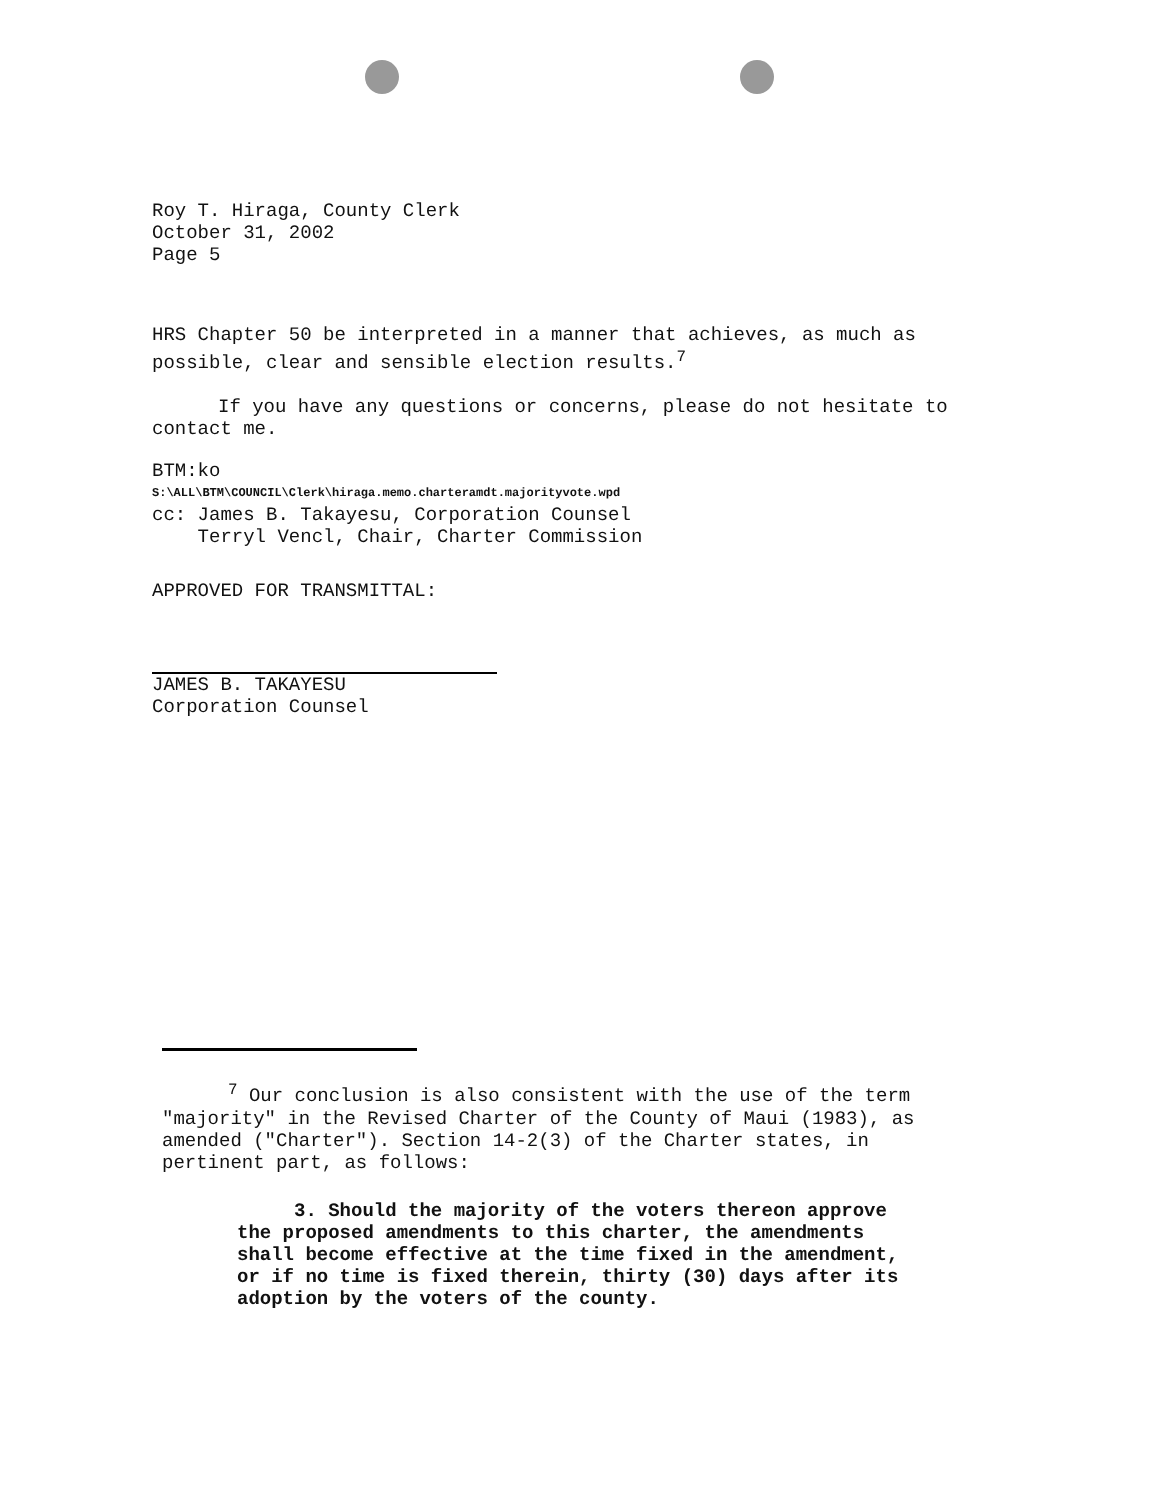Roy T. Hiraga, County Clerk
October 31, 2002
Page 5
HRS Chapter 50 be interpreted in a manner that achieves, as much as possible, clear and sensible election results.<sup>7</sup>
If you have any questions or concerns, please do not hesitate to contact me.
BTM:ko
S:\ALL\BTM\COUNCIL\Clerk\hiraga.memo.charteramdt.majorityvote.wpd
cc: James B. Takayesu, Corporation Counsel
Terryl Vencl, Chair, Charter Commission
APPROVED FOR TRANSMITTAL:
JAMES B. TAKAYESU
Corporation Counsel
<sup>7</sup> Our conclusion is also consistent with the use of the term "majority" in the Revised Charter of the County of Maui (1983), as amended ("Charter"). Section 14-2(3) of the Charter states, in pertinent part, as follows:
3. Should the majority of the voters thereon approve the proposed amendments to this charter, the amendments shall become effective at the time fixed in the amendment, or if no time is fixed therein, thirty (30) days after its adoption by the voters of the county.